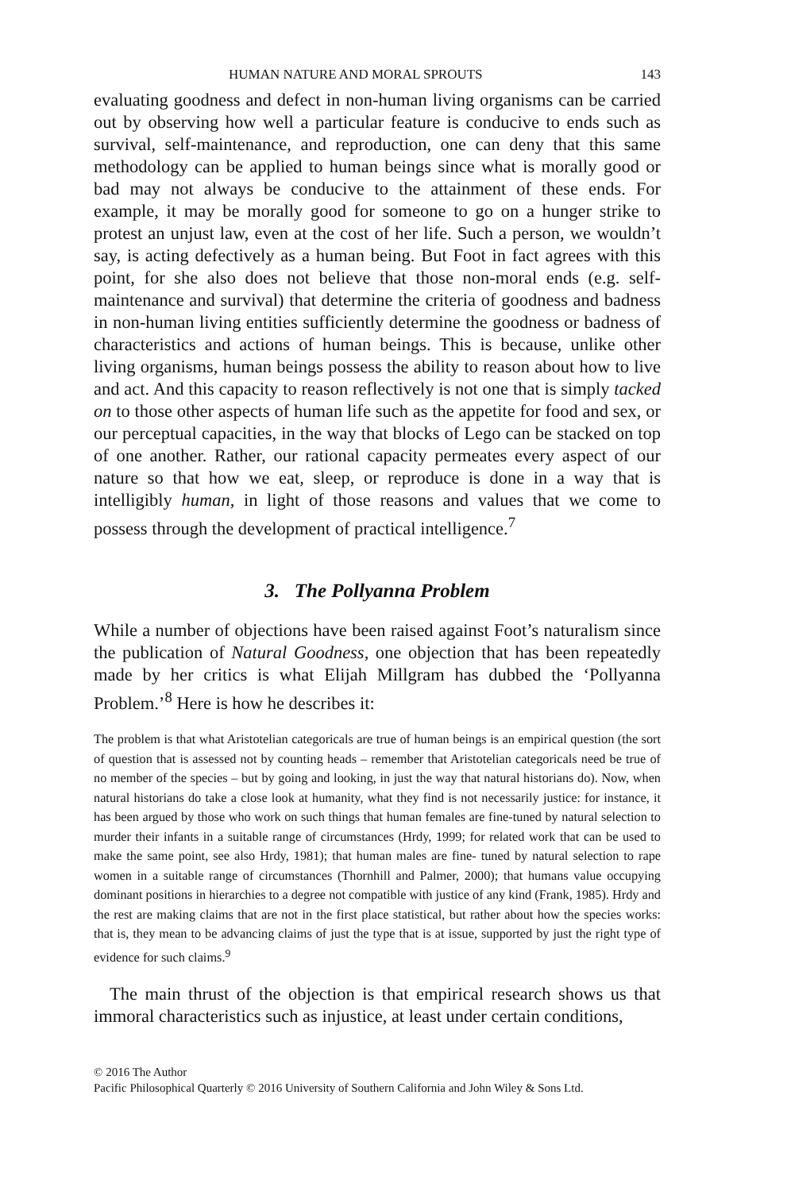HUMAN NATURE AND MORAL SPROUTS 143
evaluating goodness and defect in non-human living organisms can be carried out by observing how well a particular feature is conducive to ends such as survival, self-maintenance, and reproduction, one can deny that this same methodology can be applied to human beings since what is morally good or bad may not always be conducive to the attainment of these ends. For example, it may be morally good for someone to go on a hunger strike to protest an unjust law, even at the cost of her life. Such a person, we wouldn’t say, is acting defectively as a human being. But Foot in fact agrees with this point, for she also does not believe that those non-moral ends (e.g. self-maintenance and survival) that determine the criteria of goodness and badness in non-human living entities sufficiently determine the goodness or badness of characteristics and actions of human beings. This is because, unlike other living organisms, human beings possess the ability to reason about how to live and act. And this capacity to reason reflectively is not one that is simply tacked on to those other aspects of human life such as the appetite for food and sex, or our perceptual capacities, in the way that blocks of Lego can be stacked on top of one another. Rather, our rational capacity permeates every aspect of our nature so that how we eat, sleep, or reproduce is done in a way that is intelligibly human, in light of those reasons and values that we come to possess through the development of practical intelligence.<sup>7</sup>
3. The Pollyanna Problem
While a number of objections have been raised against Foot’s naturalism since the publication of Natural Goodness, one objection that has been repeatedly made by her critics is what Elijah Millgram has dubbed the ‘Pollyanna Problem.’<sup>8</sup> Here is how he describes it:
The problem is that what Aristotelian categoricals are true of human beings is an empirical question (the sort of question that is assessed not by counting heads – remember that Aristotelian categoricals need be true of no member of the species – but by going and looking, in just the way that natural historians do). Now, when natural historians do take a close look at humanity, what they find is not necessarily justice: for instance, it has been argued by those who work on such things that human females are fine-tuned by natural selection to murder their infants in a suitable range of circumstances (Hrdy, 1999; for related work that can be used to make the same point, see also Hrdy, 1981); that human males are fine- tuned by natural selection to rape women in a suitable range of circumstances (Thornhill and Palmer, 2000); that humans value occupying dominant positions in hierarchies to a degree not compatible with justice of any kind (Frank, 1985). Hrdy and the rest are making claims that are not in the first place statistical, but rather about how the species works: that is, they mean to be advancing claims of just the type that is at issue, supported by just the right type of evidence for such claims.<sup>9</sup>
The main thrust of the objection is that empirical research shows us that immoral characteristics such as injustice, at least under certain conditions,
© 2016 The Author
Pacific Philosophical Quarterly © 2016 University of Southern California and John Wiley & Sons Ltd.